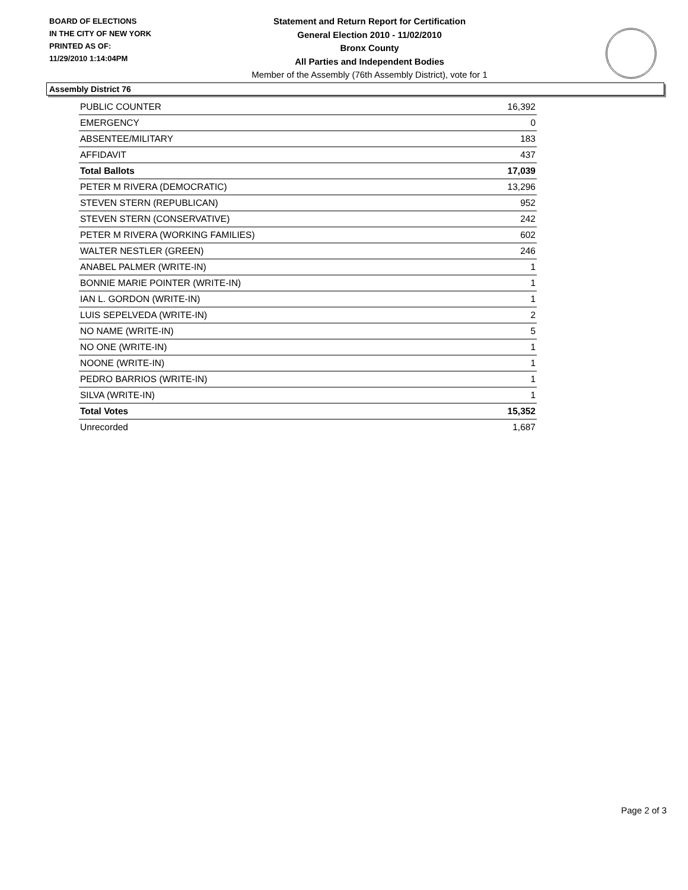BOARD OF ELECTIONS
IN THE CITY OF NEW YORK
PRINTED AS OF:
11/29/2010 1:14:04PM
Statement and Return Report for Certification
General Election 2010 - 11/02/2010
Bronx County
All Parties and Independent Bodies
Member of the Assembly (76th Assembly District), vote for 1
Assembly District 76
| PUBLIC COUNTER | 16,392 |
| EMERGENCY | 0 |
| ABSENTEE/MILITARY | 183 |
| AFFIDAVIT | 437 |
| Total Ballots | 17,039 |
| PETER M RIVERA (DEMOCRATIC) | 13,296 |
| STEVEN STERN (REPUBLICAN) | 952 |
| STEVEN STERN (CONSERVATIVE) | 242 |
| PETER M RIVERA (WORKING FAMILIES) | 602 |
| WALTER NESTLER (GREEN) | 246 |
| ANABEL PALMER (WRITE-IN) | 1 |
| BONNIE MARIE POINTER (WRITE-IN) | 1 |
| IAN L. GORDON (WRITE-IN) | 1 |
| LUIS SEPELVEDA (WRITE-IN) | 2 |
| NO NAME (WRITE-IN) | 5 |
| NO ONE (WRITE-IN) | 1 |
| NOONE (WRITE-IN) | 1 |
| PEDRO BARRIOS (WRITE-IN) | 1 |
| SILVA (WRITE-IN) | 1 |
| Total Votes | 15,352 |
| Unrecorded | 1,687 |
Page 2 of 3